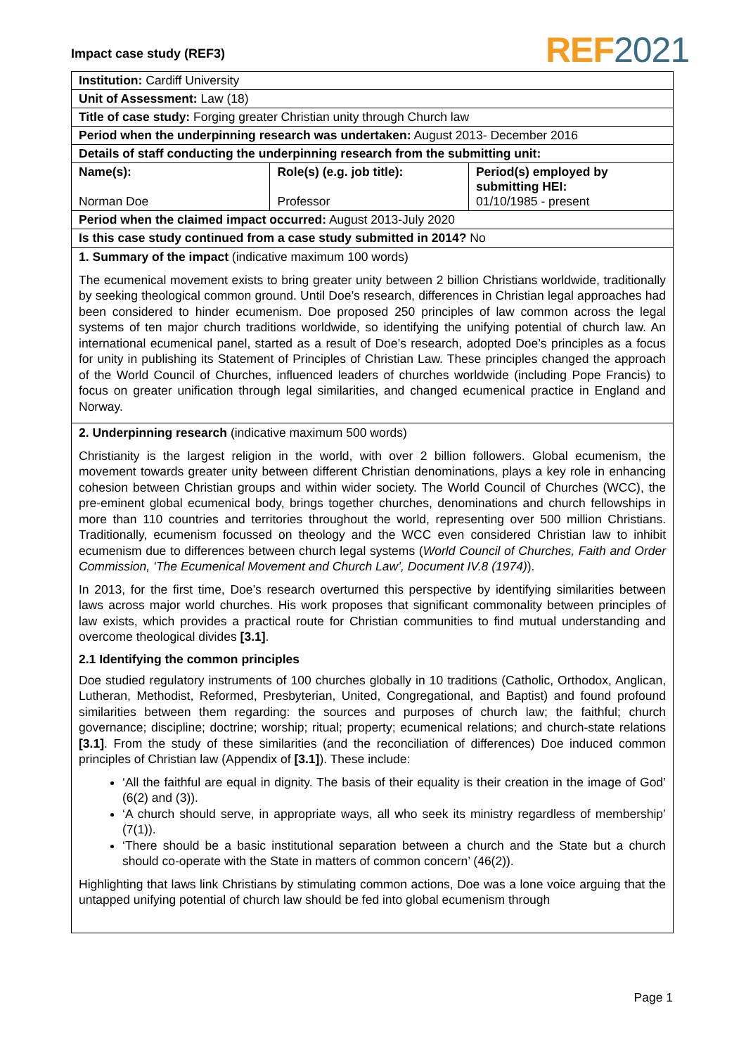Impact case study (REF3) REF 2021
| Institution: Cardiff University | | |
| Unit of Assessment: Law (18) | | |
| Title of case study: Forging greater Christian unity through Church law | | |
| Period when the underpinning research was undertaken: August 2013- December 2016 | | |
| Details of staff conducting the underpinning research from the submitting unit: | | |
| Name(s): Norman Doe | Role(s) (e.g. job title): Professor | Period(s) employed by submitting HEI: 01/10/1985 - present |
| Period when the claimed impact occurred: August 2013-July 2020 | | |
| Is this case study continued from a case study submitted in 2014? No | | |
| 1. Summary of the impact (indicative maximum 100 words) The ecumenical movement exists to bring greater unity between 2 billion Christians worldwide, traditionally by seeking theological common ground. Until Doe’s research, differences in Christian legal approaches had been considered to hinder ecumenism. Doe proposed 250 principles of law common across the legal systems of ten major church traditions worldwide, so identifying the unifying potential of church law. An international ecumenical panel, started as a result of Doe’s research, adopted Doe’s principles as a focus for unity in publishing its Statement of Principles of Christian Law. These principles changed the approach of the World Council of Churches, influenced leaders of churches worldwide (including Pope Francis) to focus on greater unification through legal similarities, and changed ecumenical practice in England and Norway. | | |
| 2. Underpinning research (indicative maximum 500 words) Christianity is the largest religion in the world, with over 2 billion followers. Global ecumenism, the movement towards greater unity between different Christian denominations, plays a key role in enhancing cohesion between Christian groups and within wider society. The World Council of Churches (WCC), the pre-eminent global ecumenical body, brings together churches, denominations and church fellowships in more than 110 countries and territories throughout the world, representing over 500 million Christians. Traditionally, ecumenism focussed on theology and the WCC even considered Christian law to inhibit ecumenism due to differences between church legal systems ( World Council of Churches, Faith and Order Commission, ‘The Ecumenical Movement and Church Law’, Document IV.8 (1974) ). In 2013, for the first time, Doe’s research overturned this perspective by identifying similarities between laws across major world churches. His work proposes that significant commonality between principles of law exists, which provides a practical route for Christian communities to find mutual understanding and overcome theological divides [3.1] . 2.1 Identifying the common principles Doe studied regulatory instruments of 100 churches globally in 10 traditions (Catholic, Orthodox, Anglican, Lutheran, Methodist, Reformed, Presbyterian, United, Congregational, and Baptist) and found profound similarities between them regarding: the sources and purposes of church law; the faithful; church governance; discipline; doctrine; worship; ritual; property; ecumenical relations; and church-state relations [3.1] . From the study of these similarities (and the reconciliation of differences) Doe induced common principles of Christian law (Appendix of [3.1] ). These include: ‘All the faithful are equal in dignity. The basis of their equality is their creation in the image of God’ (6(2) and (3)). ‘A church should serve, in appropriate ways, all who seek its ministry regardless of membership’ (7(1)). ‘There should be a basic institutional separation between a church and the State but a church should co-operate with the State in matters of common concern’ (46(2)). Highlighting that laws link Christians by stimulating common actions, Doe was a lone voice arguing that the untapped unifying potential of church law should be fed into global ecumenism through | | |
Page 1